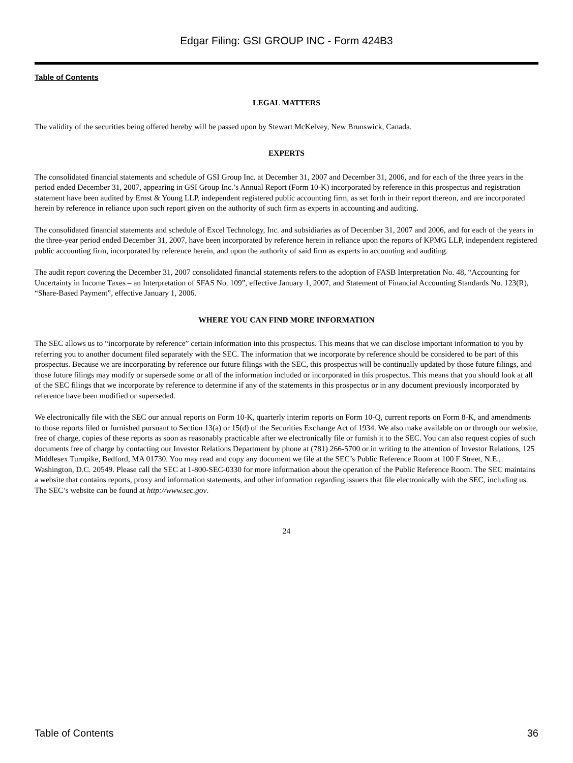Edgar Filing: GSI GROUP INC - Form 424B3
Table of Contents
LEGAL MATTERS
The validity of the securities being offered hereby will be passed upon by Stewart McKelvey, New Brunswick, Canada.
EXPERTS
The consolidated financial statements and schedule of GSI Group Inc. at December 31, 2007 and December 31, 2006, and for each of the three years in the period ended December 31, 2007, appearing in GSI Group Inc.’s Annual Report (Form 10-K) incorporated by reference in this prospectus and registration statement have been audited by Ernst & Young LLP, independent registered public accounting firm, as set forth in their report thereon, and are incorporated herein by reference in reliance upon such report given on the authority of such firm as experts in accounting and auditing.
The consolidated financial statements and schedule of Excel Technology, Inc. and subsidiaries as of December 31, 2007 and 2006, and for each of the years in the three-year period ended December 31, 2007, have been incorporated by reference herein in reliance upon the reports of KPMG LLP, independent registered public accounting firm, incorporated by reference herein, and upon the authority of said firm as experts in accounting and auditing.
The audit report covering the December 31, 2007 consolidated financial statements refers to the adoption of FASB Interpretation No. 48, “Accounting for Uncertainty in Income Taxes – an Interpretation of SFAS No. 109”, effective January 1, 2007, and Statement of Financial Accounting Standards No. 123(R), “Share-Based Payment”, effective January 1, 2006.
WHERE YOU CAN FIND MORE INFORMATION
The SEC allows us to “incorporate by reference” certain information into this prospectus. This means that we can disclose important information to you by referring you to another document filed separately with the SEC. The information that we incorporate by reference should be considered to be part of this prospectus. Because we are incorporating by reference our future filings with the SEC, this prospectus will be continually updated by those future filings, and those future filings may modify or supersede some or all of the information included or incorporated in this prospectus. This means that you should look at all of the SEC filings that we incorporate by reference to determine if any of the statements in this prospectus or in any document previously incorporated by reference have been modified or superseded.
We electronically file with the SEC our annual reports on Form 10-K, quarterly interim reports on Form 10-Q, current reports on Form 8-K, and amendments to those reports filed or furnished pursuant to Section 13(a) or 15(d) of the Securities Exchange Act of 1934. We also make available on or through our website, free of charge, copies of these reports as soon as reasonably practicable after we electronically file or furnish it to the SEC. You can also request copies of such documents free of charge by contacting our Investor Relations Department by phone at (781) 266-5700 or in writing to the attention of Investor Relations, 125 Middlesex Turnpike, Bedford, MA 01730. You may read and copy any document we file at the SEC’s Public Reference Room at 100 F Street, N.E., Washington, D.C. 20549. Please call the SEC at 1-800-SEC-0330 for more information about the operation of the Public Reference Room. The SEC maintains a website that contains reports, proxy and information statements, and other information regarding issuers that file electronically with the SEC, including us. The SEC’s website can be found at http://www.sec.gov.
24
Table of Contents 36